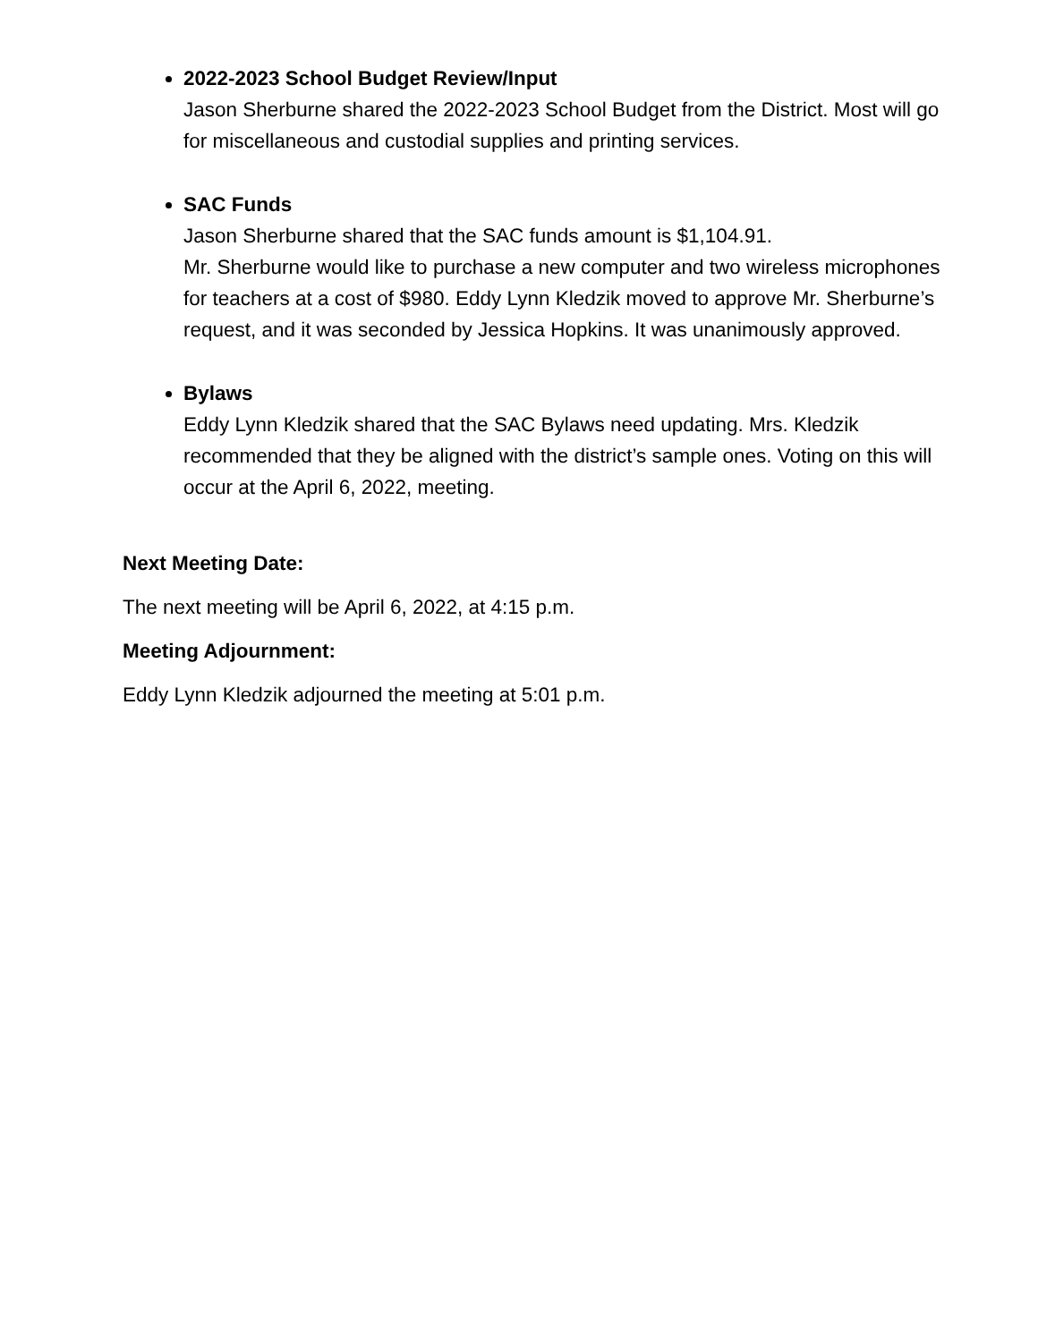2022-2023 School Budget Review/Input
Jason Sherburne shared the 2022-2023 School Budget from the District. Most will go for miscellaneous and custodial supplies and printing services.
SAC Funds
Jason Sherburne shared that the SAC funds amount is $1,104.91.
Mr. Sherburne would like to purchase a new computer and two wireless microphones for teachers at a cost of $980. Eddy Lynn Kledzik moved to approve Mr. Sherburne’s request, and it was seconded by Jessica Hopkins. It was unanimously approved.
Bylaws
Eddy Lynn Kledzik shared that the SAC Bylaws need updating. Mrs. Kledzik recommended that they be aligned with the district’s sample ones. Voting on this will occur at the April 6, 2022, meeting.
Next Meeting Date:
The next meeting will be April 6, 2022, at 4:15 p.m.
Meeting Adjournment:
Eddy Lynn Kledzik adjourned the meeting at 5:01 p.m.